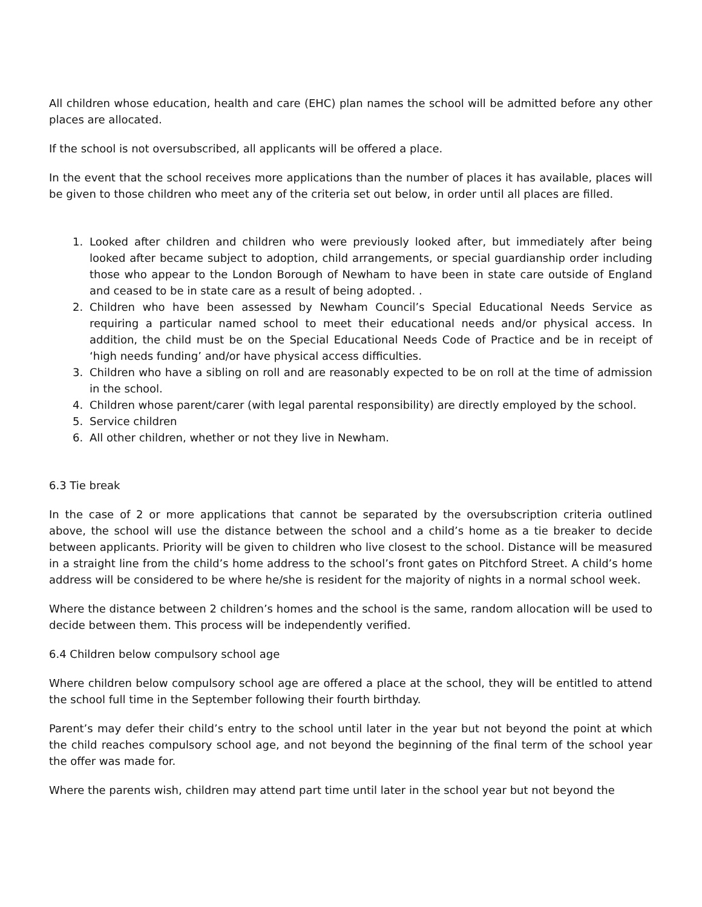All children whose education, health and care (EHC) plan names the school will be admitted before any other places are allocated.
If the school is not oversubscribed, all applicants will be offered a place.
In the event that the school receives more applications than the number of places it has available, places will be given to those children who meet any of the criteria set out below, in order until all places are filled.
1. Looked after children and children who were previously looked after, but immediately after being looked after became subject to adoption, child arrangements, or special guardianship order including those who appear to the London Borough of Newham to have been in state care outside of England and ceased to be in state care as a result of being adopted. .
2. Children who have been assessed by Newham Council’s Special Educational Needs Service as requiring a particular named school to meet their educational needs and/or physical access. In addition, the child must be on the Special Educational Needs Code of Practice and be in receipt of ‘high needs funding’ and/or have physical access difficulties.
3. Children who have a sibling on roll and are reasonably expected to be on roll at the time of admission in the school.
4. Children whose parent/carer (with legal parental responsibility) are directly employed by the school.
5. Service children
6. All other children, whether or not they live in Newham.
6.3 Tie break
In the case of 2 or more applications that cannot be separated by the oversubscription criteria outlined above, the school will use the distance between the school and a child’s home as a tie breaker to decide between applicants. Priority will be given to children who live closest to the school. Distance will be measured in a straight line from the child’s home address to the school’s front gates on Pitchford Street. A child’s home address will be considered to be where he/she is resident for the majority of nights in a normal school week.
Where the distance between 2 children’s homes and the school is the same, random allocation will be used to decide between them. This process will be independently verified.
6.4 Children below compulsory school age
Where children below compulsory school age are offered a place at the school, they will be entitled to attend the school full time in the September following their fourth birthday.
Parent’s may defer their child’s entry to the school until later in the year but not beyond the point at which the child reaches compulsory school age, and not beyond the beginning of the final term of the school year the offer was made for.
Where the parents wish, children may attend part time until later in the school year but not beyond the